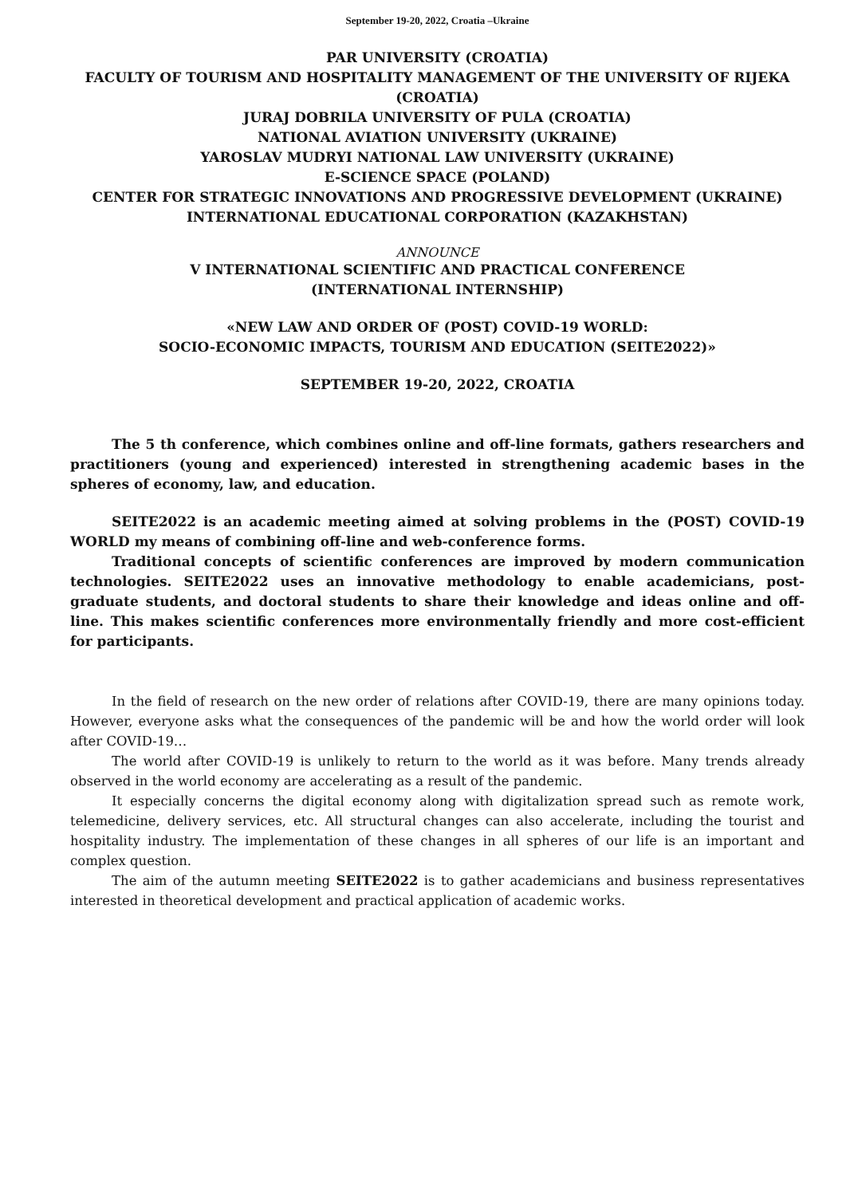September 19-20, 2022, Croatia –Ukraine
PAR UNIVERSITY (CROATIA)
FACULTY OF TOURISM AND HOSPITALITY MANAGEMENT OF THE UNIVERSITY OF RIJEKA (CROATIA)
JURAJ DOBRILA UNIVERSITY OF PULA (CROATIA)
NATIONAL AVIATION UNIVERSITY (UKRAINE)
YAROSLAV MUDRYI NATIONAL LAW UNIVERSITY (UKRAINE)
E-SCIENCE SPACE (POLAND)
CENTER FOR STRATEGIC INNOVATIONS AND PROGRESSIVE DEVELOPMENT (UKRAINE)
INTERNATIONAL EDUCATIONAL CORPORATION (KAZAKHSTAN)
ANNOUNCE
V INTERNATIONAL SCIENTIFIC AND PRACTICAL CONFERENCE
(INTERNATIONAL INTERNSHIP)
«NEW LAW AND ORDER OF (POST) COVID-19 WORLD:
SOCIO-ECONOMIC IMPACTS, TOURISM AND EDUCATION (SEITE2022)»
SEPTEMBER 19-20, 2022, CROATIA
The 5 th conference, which combines online and off-line formats, gathers researchers and practitioners (young and experienced) interested in strengthening academic bases in the spheres of economy, law, and education.
SEITE2022 is an academic meeting aimed at solving problems in the (POST) COVID-19 WORLD my means of combining off-line and web-conference forms.
Traditional concepts of scientific conferences are improved by modern communication technologies. SEITE2022 uses an innovative methodology to enable academicians, post-graduate students, and doctoral students to share their knowledge and ideas online and off-line. This makes scientific conferences more environmentally friendly and more cost-efficient for participants.
In the field of research on the new order of relations after COVID-19, there are many opinions today. However, everyone asks what the consequences of the pandemic will be and how the world order will look after COVID-19…
The world after COVID-19 is unlikely to return to the world as it was before. Many trends already observed in the world economy are accelerating as a result of the pandemic.
It especially concerns the digital economy along with digitalization spread such as remote work, telemedicine, delivery services, etc. All structural changes can also accelerate, including the tourist and hospitality industry. The implementation of these changes in all spheres of our life is an important and complex question.
The aim of the autumn meeting SEITE2022 is to gather academicians and business representatives interested in theoretical development and practical application of academic works.